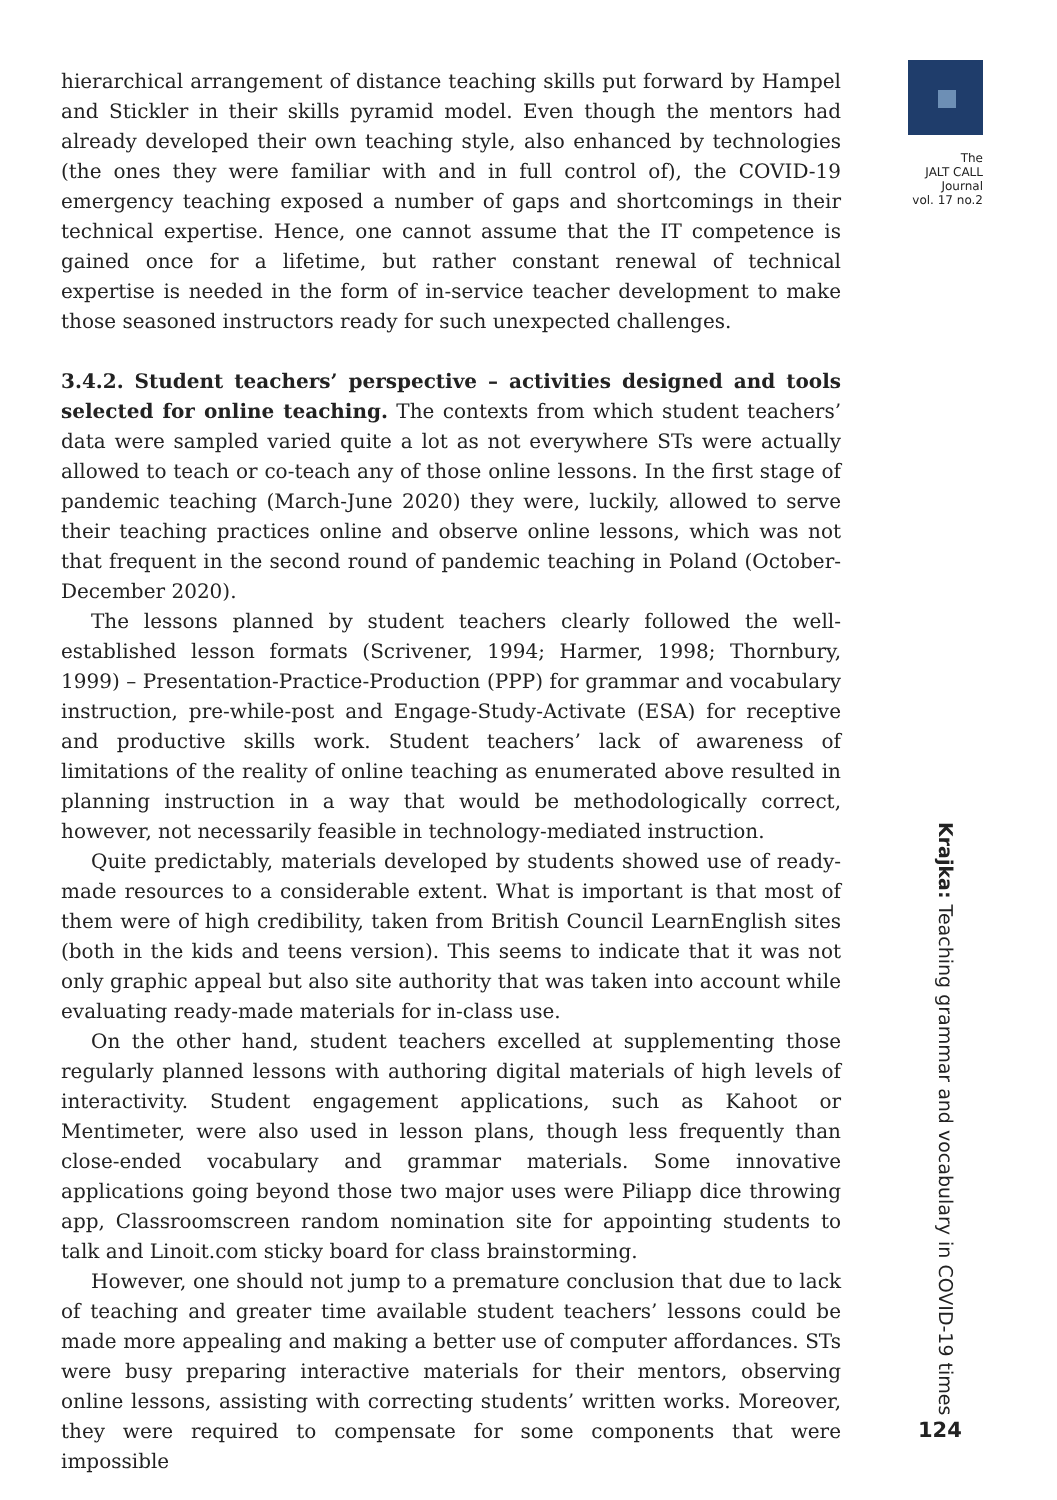hierarchical arrangement of distance teaching skills put forward by Hampel and Stickler in their skills pyramid model. Even though the mentors had already developed their own teaching style, also enhanced by technologies (the ones they were familiar with and in full control of), the COVID-19 emergency teaching exposed a number of gaps and shortcomings in their technical expertise. Hence, one cannot assume that the IT competence is gained once for a lifetime, but rather constant renewal of technical expertise is needed in the form of in-service teacher development to make those seasoned instructors ready for such unexpected challenges.
3.4.2. Student teachers’ perspective – activities designed and tools selected for online teaching. The contexts from which student teachers’ data were sampled varied quite a lot as not everywhere STs were actually allowed to teach or co-teach any of those online lessons. In the first stage of pandemic teaching (March-June 2020) they were, luckily, allowed to serve their teaching practices online and observe online lessons, which was not that frequent in the second round of pandemic teaching in Poland (October-December 2020).
The lessons planned by student teachers clearly followed the well-established lesson formats (Scrivener, 1994; Harmer, 1998; Thornbury, 1999) – Presentation-Practice-Production (PPP) for grammar and vocabulary instruction, pre-while-post and Engage-Study-Activate (ESA) for receptive and productive skills work. Student teachers’ lack of awareness of limitations of the reality of online teaching as enumerated above resulted in planning instruction in a way that would be methodologically correct, however, not necessarily feasible in technology-mediated instruction.
Quite predictably, materials developed by students showed use of ready-made resources to a considerable extent. What is important is that most of them were of high credibility, taken from British Council LearnEnglish sites (both in the kids and teens version). This seems to indicate that it was not only graphic appeal but also site authority that was taken into account while evaluating ready-made materials for in-class use.
On the other hand, student teachers excelled at supplementing those regularly planned lessons with authoring digital materials of high levels of interactivity. Student engagement applications, such as Kahoot or Mentimeter, were also used in lesson plans, though less frequently than close-ended vocabulary and grammar materials. Some innovative applications going beyond those two major uses were Piliapp dice throwing app, Classroomscreen random nomination site for appointing students to talk and Linoit.com sticky board for class brainstorming.
However, one should not jump to a premature conclusion that due to lack of teaching and greater time available student teachers’ lessons could be made more appealing and making a better use of computer affordances. STs were busy preparing interactive materials for their mentors, observing online lessons, assisting with correcting students’ written works. Moreover, they were required to compensate for some components that were impossible
The
JALT CALL
Journal
vol. 17 no.2
Krajka: Teaching grammar and vocabulary in COVID-19 times
124